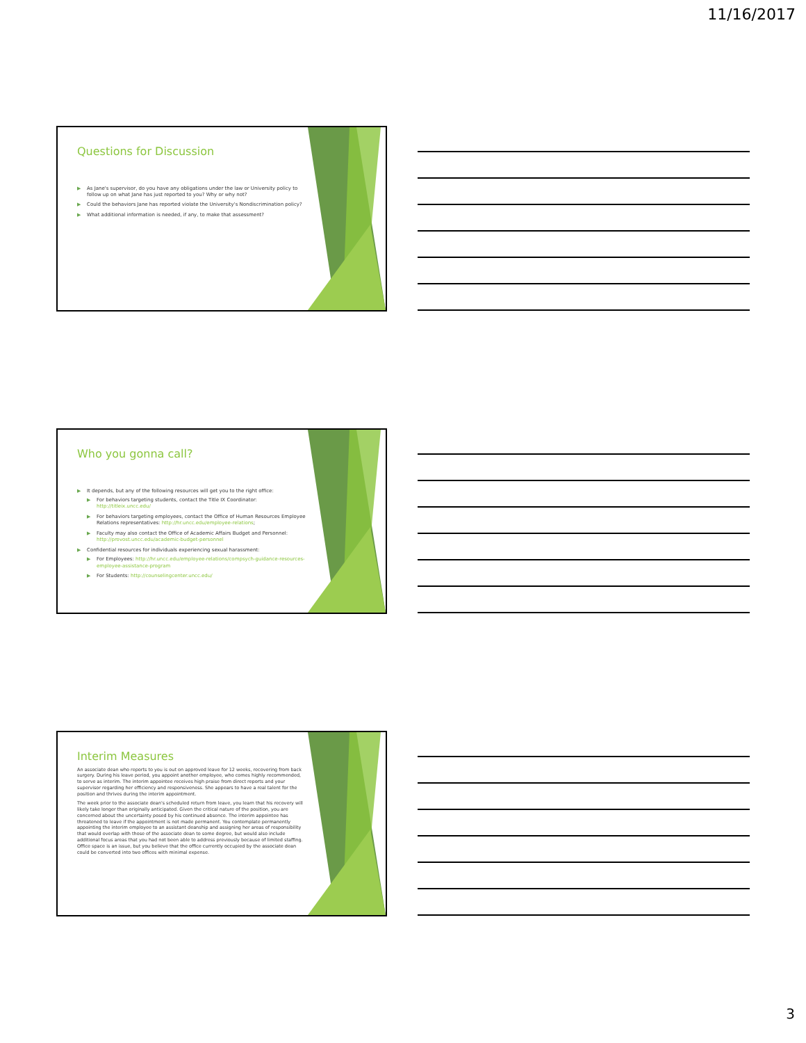11/16/2017
Questions for Discussion
▶ As Jane's supervisor, do you have any obligations under the law or University policy to follow up on what Jane has just reported to you? Why or why not?
▶ Could the behaviors Jane has reported violate the University's Nondiscrimination policy?
▶ What additional information is needed, if any, to make that assessment?
Who you gonna call?
▶ It depends, but any of the following resources will get you to the right office:
▶ For behaviors targeting students, contact the Title IX Coordinator: http://titleix.uncc.edu/
▶ For behaviors targeting employees, contact the Office of Human Resources Employee Relations representatives: http://hr.uncc.edu/employee-relations;
▶ Faculty may also contact the Office of Academic Affairs Budget and Personnel: http://provost.uncc.edu/academic-budget-personnel
▶ Confidential resources for individuals experiencing sexual harassment:
▶ For Employees: http://hr.uncc.edu/employee-relations/compsych-guidance-resources-employee-assistance-program
▶ For Students: http://counselingcenter.uncc.edu/
Interim Measures
An associate dean who reports to you is out on approved leave for 12 weeks, recovering from back surgery. During his leave period, you appoint another employee, who comes highly recommended, to serve as interim. The interim appointee receives high praise from direct reports and your supervisor regarding her efficiency and responsiveness. She appears to have a real talent for the position and thrives during the interim appointment.
The week prior to the associate dean's scheduled return from leave, you learn that his recovery will likely take longer than originally anticipated. Given the critical nature of the position, you are concerned about the uncertainty posed by his continued absence. The interim appointee has threatened to leave if the appointment is not made permanent. You contemplate permanently appointing the interim employee to an assistant deanship and assigning her areas of responsibility that would overlap with those of the associate dean to some degree, but would also include additional focus areas that you had not been able to address previously because of limited staffing. Office space is an issue, but you believe that the office currently occupied by the associate dean could be converted into two offices with minimal expense.
3